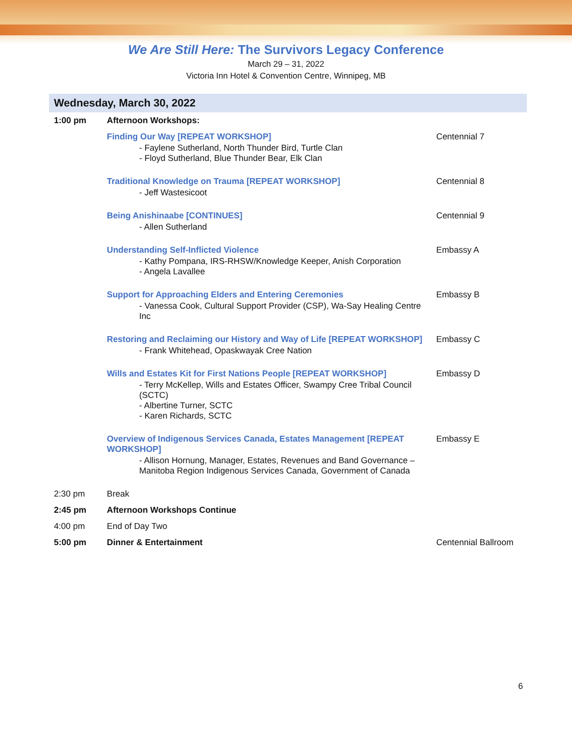We Are Still Here: The Survivors Legacy Conference
March 29 – 31, 2022
Victoria Inn Hotel & Convention Centre, Winnipeg, MB
Wednesday, March 30, 2022
| 1:00 pm | Afternoon Workshops: | |
| | Finding Our Way [REPEAT WORKSHOP] - Faylene Sutherland, North Thunder Bird, Turtle Clan - Floyd Sutherland, Blue Thunder Bear, Elk Clan | Centennial 7 |
| | Traditional Knowledge on Trauma [REPEAT WORKSHOP] - Jeff Wastesicoot | Centennial 8 |
| | Being Anishinaabe [CONTINUES] - Allen Sutherland | Centennial 9 |
| | Understanding Self-Inflicted Violence - Kathy Pompana, IRS-RHSW/Knowledge Keeper, Anish Corporation - Angela Lavallee | Embassy A |
| | Support for Approaching Elders and Entering Ceremonies - Vanessa Cook, Cultural Support Provider (CSP), Wa-Say Healing Centre Inc | Embassy B |
| | Restoring and Reclaiming our History and Way of Life [REPEAT WORKSHOP] - Frank Whitehead, Opaskwayak Cree Nation | Embassy C |
| | Wills and Estates Kit for First Nations People [REPEAT WORKSHOP] - Terry McKellep, Wills and Estates Officer, Swampy Cree Tribal Council (SCTC) - Albertine Turner, SCTC - Karen Richards, SCTC | Embassy D |
| | Overview of Indigenous Services Canada, Estates Management [REPEAT WORKSHOP] - Allison Hornung, Manager, Estates, Revenues and Band Governance – Manitoba Region Indigenous Services Canada, Government of Canada | Embassy E |
| 2:30 pm | Break | |
| 2:45 pm | Afternoon Workshops Continue | |
| 4:00 pm | End of Day Two | |
| 5:00 pm | Dinner & Entertainment | Centennial Ballroom |
6